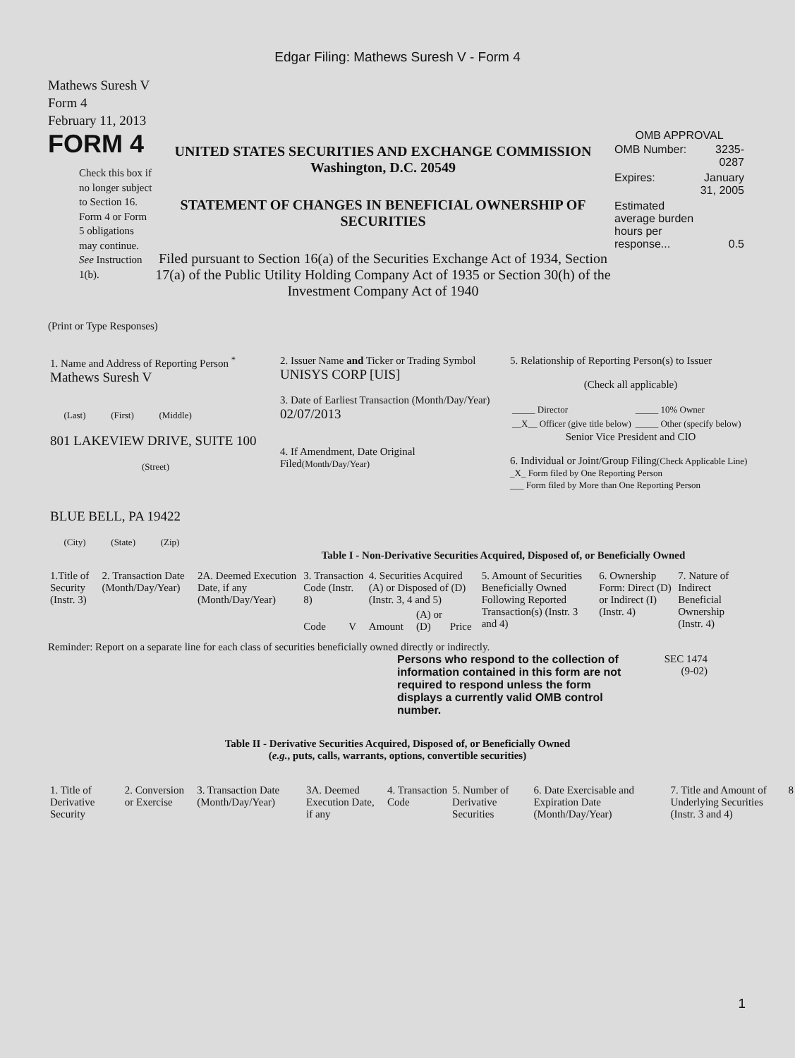Edgar Filing: Mathews Suresh V - Form 4
Mathews Suresh V
Form 4
February 11, 2013
FORM 4
Check this box if no longer subject to Section 16. Form 4 or Form 5 obligations may continue. See Instruction 1(b).
UNITED STATES SECURITIES AND EXCHANGE COMMISSION
Washington, D.C. 20549
STATEMENT OF CHANGES IN BENEFICIAL OWNERSHIP OF SECURITIES
Filed pursuant to Section 16(a) of the Securities Exchange Act of 1934, Section 17(a) of the Public Utility Holding Company Act of 1935 or Section 30(h) of the Investment Company Act of 1940
OMB APPROVAL
| OMB Number: | 3235-0287 |
| Expires: | January 31, 2005 |
| Estimated average burden hours per response... | 0.5 |
(Print or Type Responses)
| 1. Name and Address of Reporting Person <sup>*</sup> Mathews Suresh V (Last) (First) (Middle) 801 LAKEVIEW DRIVE, SUITE 100 (Street) BLUE BELL, PA 19422 (City) (State) (Zip) | 2. Issuer Name and Ticker or Trading Symbol UNISYS CORP [UIS] 3. Date of Earliest Transaction (Month/Day/Year) 02/07/2013 4. If Amendment, Date Original Filed (Month/Day/Year) | 5. Relationship of Reporting Person(s) to Issuer (Check all applicable) / _____ Director / _____ 10% Owner / / __X__ Officer (give title below) / _____ Other (specify below) / Senior Vice President and CIO 6. Individual or Joint/Group Filing (Check Applicable Line) _X_ Form filed by One Reporting Person ___ Form filed by More than One Reporting Person |
Table I - Non-Derivative Securities Acquired, Disposed of, or Beneficially Owned
| 1.Title of Security (Instr. 3) | 2. Transaction Date (Month/Day/Year) | 2A. Deemed Execution Date, if any (Month/Day/Year) | 3. Transaction Code (Instr. 8) | | 4. Securities Acquired (A) or Disposed of (D) (Instr. 3, 4 and 5) | | | 5. Amount of Securities Beneficially Owned Following Reported Transaction(s) (Instr. 3 and 4) | 6. Ownership Form: Direct (D) or Indirect (I) (Instr. 4) | 7. Nature of Indirect Beneficial Ownership (Instr. 4) |
| | | | Code | V | Amount | (A) or (D) | Price | | | |
Reminder: Report on a separate line for each class of securities beneficially owned directly or indirectly.
Persons who respond to the collection of information contained in this form are not required to respond unless the form displays a currently valid OMB control number.
SEC 1474
(9-02)
Table II - Derivative Securities Acquired, Disposed of, or Beneficially Owned
(e.g., puts, calls, warrants, options, convertible securities)
| 1. Title of Derivative Security | 2. Conversion or Exercise | 3. Transaction Date (Month/Day/Year) | 3A. Deemed Execution Date, if any | 4. Transaction Code | 5. Number of Derivative Securities | 6. Date Exercisable and Expiration Date (Month/Day/Year) | 7. Title and Amount of Underlying Securities (Instr. 3 and 4) | 8 |
1